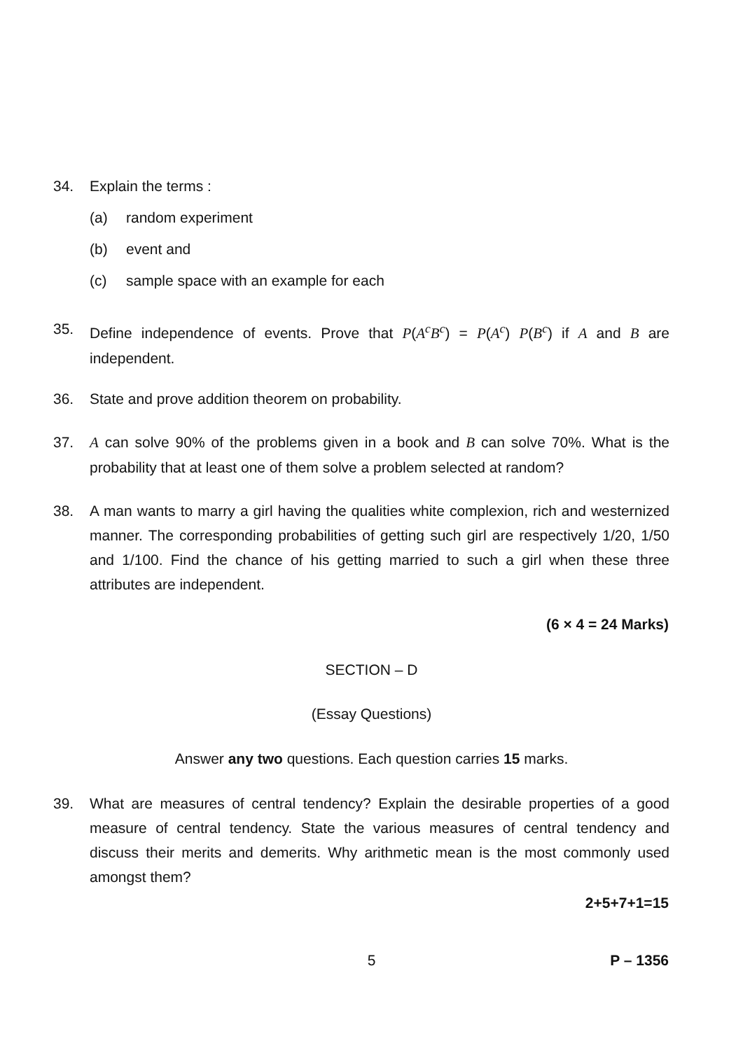34. Explain the terms :
(a) random experiment
(b) event and
(c) sample space with an example for each
35. Define independence of events. Prove that P(A<sup>c</sup>B<sup>c</sup>) = P(A<sup>c</sup>) P(B<sup>c</sup>) if A and B are independent.
36. State and prove addition theorem on probability.
37. A can solve 90% of the problems given in a book and B can solve 70%. What is the probability that at least one of them solve a problem selected at random?
38. A man wants to marry a girl having the qualities white complexion, rich and westernized manner. The corresponding probabilities of getting such girl are respectively 1/20, 1/50 and 1/100. Find the chance of his getting married to such a girl when these three attributes are independent.
(6 × 4 = 24 Marks)
SECTION – D
(Essay Questions)
Answer any two questions. Each question carries 15 marks.
39. What are measures of central tendency? Explain the desirable properties of a good measure of central tendency. State the various measures of central tendency and discuss their merits and demerits. Why arithmetic mean is the most commonly used amongst them?
2+5+7+1=15
5 P – 1356